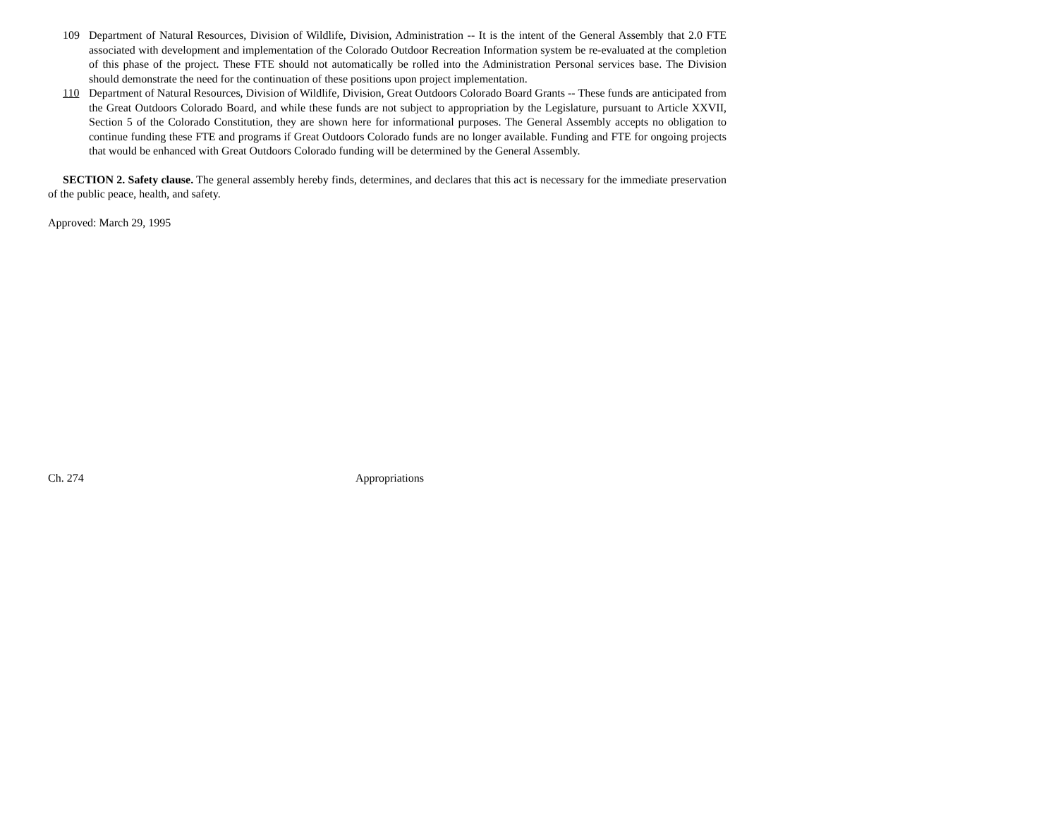109 Department of Natural Resources, Division of Wildlife, Division, Administration -- It is the intent of the General Assembly that 2.0 FTE associated with development and implementation of the Colorado Outdoor Recreation Information system be re-evaluated at the completion of this phase of the project. These FTE should not automatically be rolled into the Administration Personal services base. The Division should demonstrate the need for the continuation of these positions upon project implementation.
110 Department of Natural Resources, Division of Wildlife, Division, Great Outdoors Colorado Board Grants -- These funds are anticipated from the Great Outdoors Colorado Board, and while these funds are not subject to appropriation by the Legislature, pursuant to Article XXVII, Section 5 of the Colorado Constitution, they are shown here for informational purposes. The General Assembly accepts no obligation to continue funding these FTE and programs if Great Outdoors Colorado funds are no longer available. Funding and FTE for ongoing projects that would be enhanced with Great Outdoors Colorado funding will be determined by the General Assembly.
SECTION 2. Safety clause. The general assembly hereby finds, determines, and declares that this act is necessary for the immediate preservation of the public peace, health, and safety.
Approved: March 29, 1995
Ch. 274 Appropriations